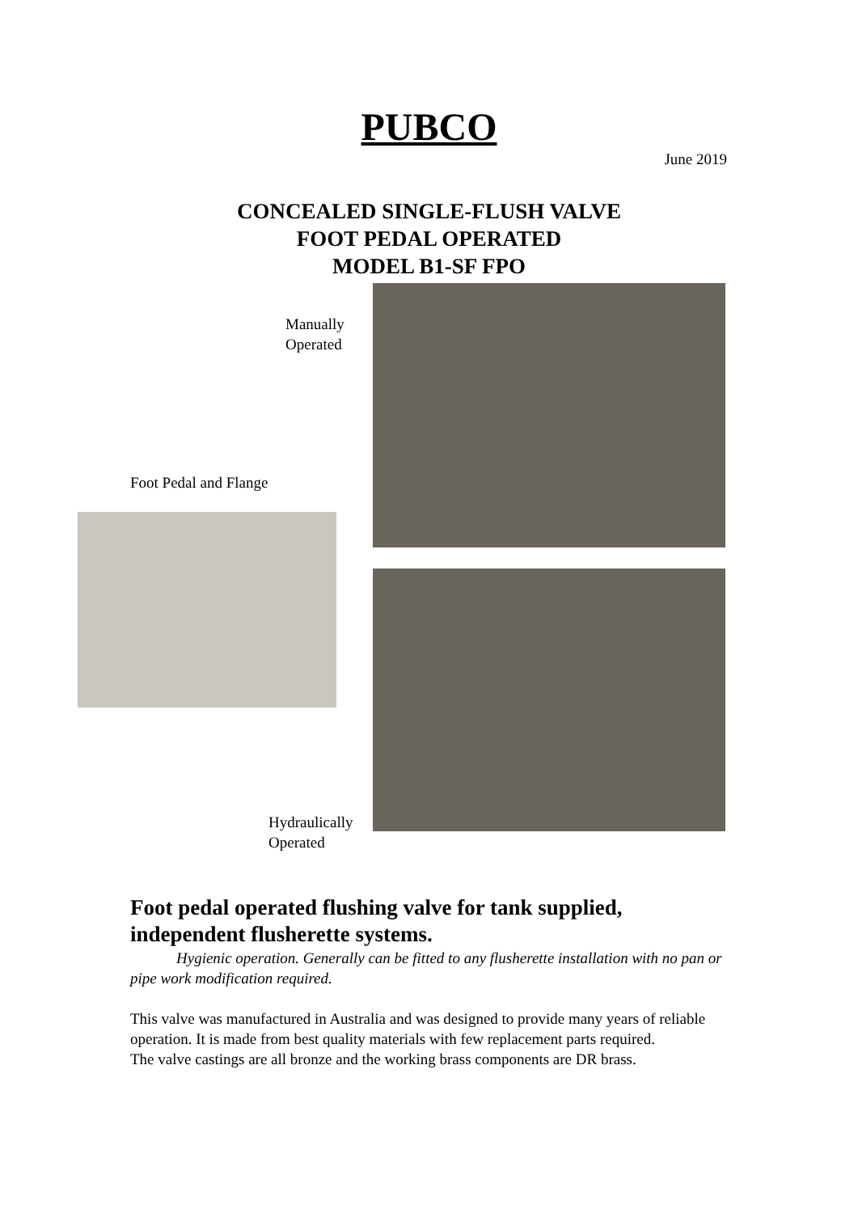PUBCO
June 2019
CONCEALED SINGLE-FLUSH VALVE
FOOT PEDAL OPERATED
MODEL B1-SF FPO
Manually
Operated
Foot Pedal and Flange
Hydraulically
Operated
Foot pedal operated flushing valve for tank supplied, independent flusherette systems.
Hygienic operation. Generally can be fitted to any flusherette installation with no pan or pipe work modification required.
This valve was manufactured in Australia and was designed to provide many years of reliable operation. It is made from best quality materials with few replacement parts required.
The valve castings are all bronze and the working brass components are DR brass.